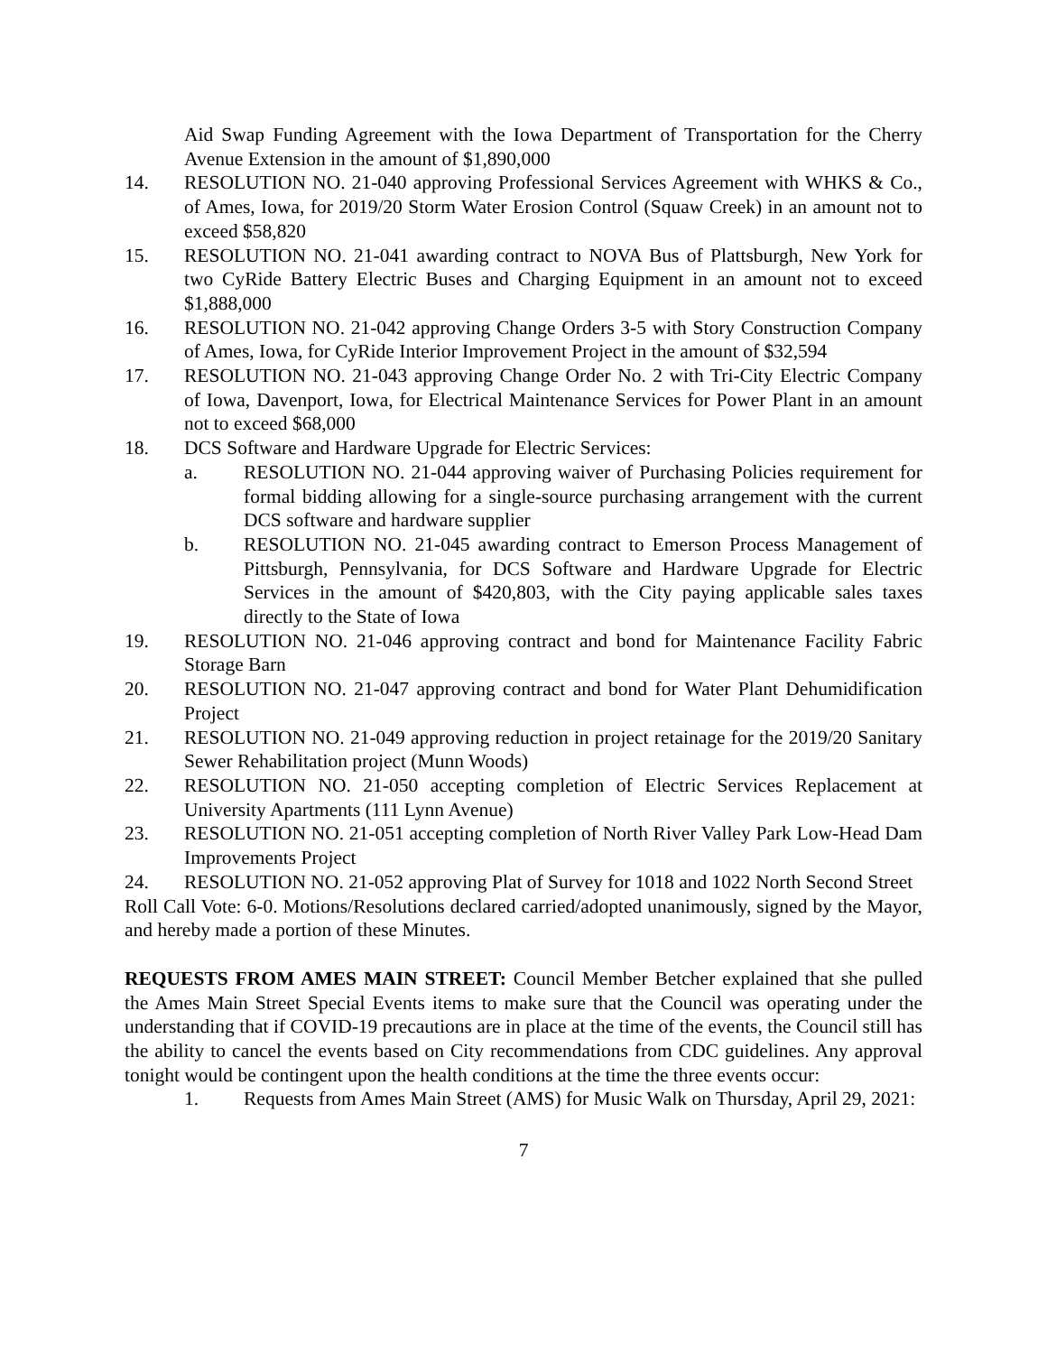Aid Swap Funding Agreement with the Iowa Department of Transportation for the Cherry Avenue Extension in the amount of $1,890,000
14. RESOLUTION NO. 21-040 approving Professional Services Agreement with WHKS & Co., of Ames, Iowa, for 2019/20 Storm Water Erosion Control (Squaw Creek) in an amount not to exceed $58,820
15. RESOLUTION NO. 21-041 awarding contract to NOVA Bus of Plattsburgh, New York for two CyRide Battery Electric Buses and Charging Equipment in an amount not to exceed $1,888,000
16. RESOLUTION NO. 21-042 approving Change Orders 3-5 with Story Construction Company of Ames, Iowa, for CyRide Interior Improvement Project in the amount of $32,594
17. RESOLUTION NO. 21-043 approving Change Order No. 2 with Tri-City Electric Company of Iowa, Davenport, Iowa, for Electrical Maintenance Services for Power Plant in an amount not to exceed $68,000
18. DCS Software and Hardware Upgrade for Electric Services:
a. RESOLUTION NO. 21-044 approving waiver of Purchasing Policies requirement for formal bidding allowing for a single-source purchasing arrangement with the current DCS software and hardware supplier
b. RESOLUTION NO. 21-045 awarding contract to Emerson Process Management of Pittsburgh, Pennsylvania, for DCS Software and Hardware Upgrade for Electric Services in the amount of $420,803, with the City paying applicable sales taxes directly to the State of Iowa
19. RESOLUTION NO. 21-046 approving contract and bond for Maintenance Facility Fabric Storage Barn
20. RESOLUTION NO. 21-047 approving contract and bond for Water Plant Dehumidification Project
21. RESOLUTION NO. 21-049 approving reduction in project retainage for the 2019/20 Sanitary Sewer Rehabilitation project (Munn Woods)
22. RESOLUTION NO. 21-050 accepting completion of Electric Services Replacement at University Apartments (111 Lynn Avenue)
23. RESOLUTION NO. 21-051 accepting completion of North River Valley Park Low-Head Dam Improvements Project
24. RESOLUTION NO. 21-052 approving Plat of Survey for 1018 and 1022 North Second Street
Roll Call Vote: 6-0. Motions/Resolutions declared carried/adopted unanimously, signed by the Mayor, and hereby made a portion of these Minutes.
REQUESTS FROM AMES MAIN STREET: Council Member Betcher explained that she pulled the Ames Main Street Special Events items to make sure that the Council was operating under the understanding that if COVID-19 precautions are in place at the time of the events, the Council still has the ability to cancel the events based on City recommendations from CDC guidelines. Any approval tonight would be contingent upon the health conditions at the time the three events occur:
1. Requests from Ames Main Street (AMS) for Music Walk on Thursday, April 29, 2021:
7